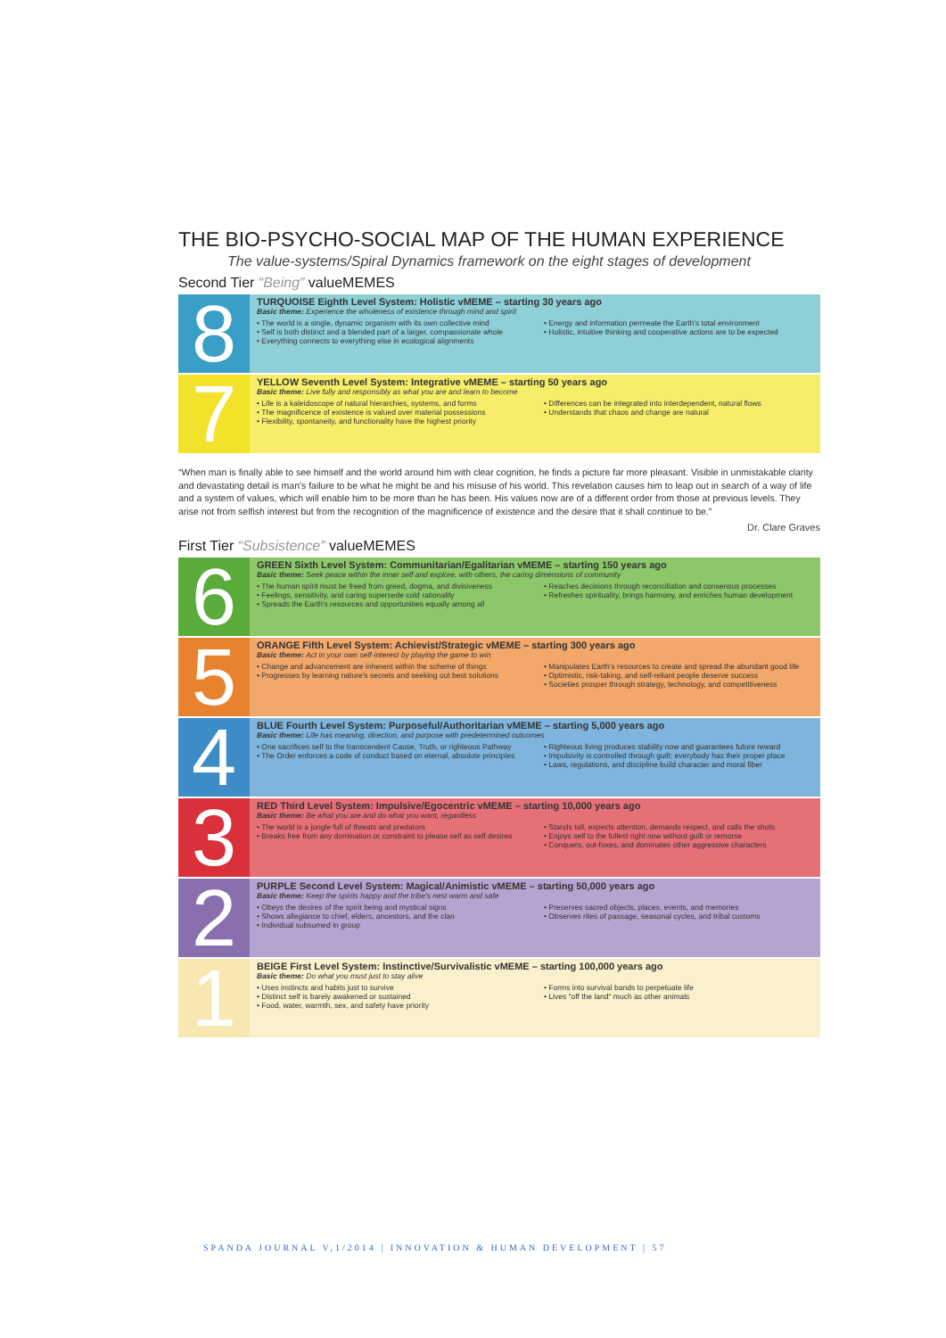THE BIO-PSYCHO-SOCIAL MAP OF THE HUMAN EXPERIENCE
The value-systems/Spiral Dynamics framework on the eight stages of development
Second Tier “Being” valueMEMES
8
TURQUOISE Eighth Level System: Holistic vMEME – starting 30 years ago
Basic theme: Experience the wholeness of existence through mind and spirit
• The world is a single, dynamic organism with its own collective mind
• Self is both distinct and a blended part of a larger, compassionate whole
• Everything connects to everything else in ecological alignments
• Energy and information permeate the Earth's total environment
• Holistic, intuitive thinking and cooperative actions are to be expected
7
YELLOW Seventh Level System: Integrative vMEME – starting 50 years ago
Basic theme: Live fully and responsibly as what you are and learn to become
• Life is a kaleidoscope of natural hierarchies, systems, and forms
• The magnificence of existence is valued over material possessions
• Flexibility, spontaneity, and functionality have the highest priority
• Differences can be integrated into interdependent, natural flows
• Understands that chaos and change are natural
“When man is finally able to see himself and the world around him with clear cognition, he finds a picture far more pleasant. Visible in unmistakable clarity and devastating detail is man's failure to be what he might be and his misuse of his world. This revelation causes him to leap out in search of a way of life and a system of values, which will enable him to be more than he has been. His values now are of a different order from those at previous levels. They arise not from selfish interest but from the recognition of the magnificence of existence and the desire that it shall continue to be.”
Dr. Clare Graves
First Tier “Subsistence” valueMEMES
6
GREEN Sixth Level System: Communitarian/Egalitarian vMEME – starting 150 years ago
Basic theme: Seek peace within the inner self and explore, with others, the caring dimensions of community
• The human spirit must be freed from greed, dogma, and divisiveness
• Feelings, sensitivity, and caring supersede cold rationality
• Spreads the Earth's resources and opportunities equally among all
• Reaches decisions through reconciliation and consensus processes
• Refreshes spirituality, brings harmony, and enriches human development
5
ORANGE Fifth Level System: Achievist/Strategic vMEME – starting 300 years ago
Basic theme: Act in your own self-interest by playing the game to win
• Change and advancement are inherent within the scheme of things
• Progresses by learning nature's secrets and seeking out best solutions
• Manipulates Earth's resources to create and spread the abundant good life
• Optimistic, risk-taking, and self-reliant people deserve success
• Societies prosper through strategy, technology, and competitiveness
4
BLUE Fourth Level System: Purposeful/Authoritarian vMEME – starting 5,000 years ago
Basic theme: Life has meaning, direction, and purpose with predetermined outcomes
• One sacrifices self to the transcendent Cause, Truth, or righteous Pathway
• The Order enforces a code of conduct based on eternal, absolute principles
• Righteous living produces stability now and guarantees future reward
• Impulsivity is controlled through guilt; everybody has their proper place
• Laws, regulations, and discipline build character and moral fiber
3
RED Third Level System: Impulsive/Egocentric vMEME – starting 10,000 years ago
Basic theme: Be what you are and do what you want, regardless
• The world is a jungle full of threats and predators
• Breaks free from any domination or constraint to please self as self desires
• Stands tall, expects attention, demands respect, and calls the shots
• Enjoys self to the fullest right now without guilt or remorse
• Conquers, out-foxes, and dominates other aggressive characters
2
PURPLE Second Level System: Magical/Animistic vMEME – starting 50,000 years ago
Basic theme: Keep the spirits happy and the tribe's nest warm and safe
• Obeys the desires of the spirit being and mystical signs
• Shows allegiance to chief, elders, ancestors, and the clan
• Individual subsumed in group
• Preserves sacred objects, places, events, and memories
• Observes rites of passage, seasonal cycles, and tribal customs
1
BEIGE First Level System: Instinctive/Survivalistic vMEME – starting 100,000 years ago
Basic theme: Do what you must just to stay alive
• Uses instincts and habits just to survive
• Distinct self is barely awakened or sustained
• Food, water, warmth, sex, and safety have priority
• Forms into survival bands to perpetuate life
• Lives "off the land" much as other animals
SPANDA JOURNAL V,1/2014 | INNOVATION & HUMAN DEVELOPMENT | 57